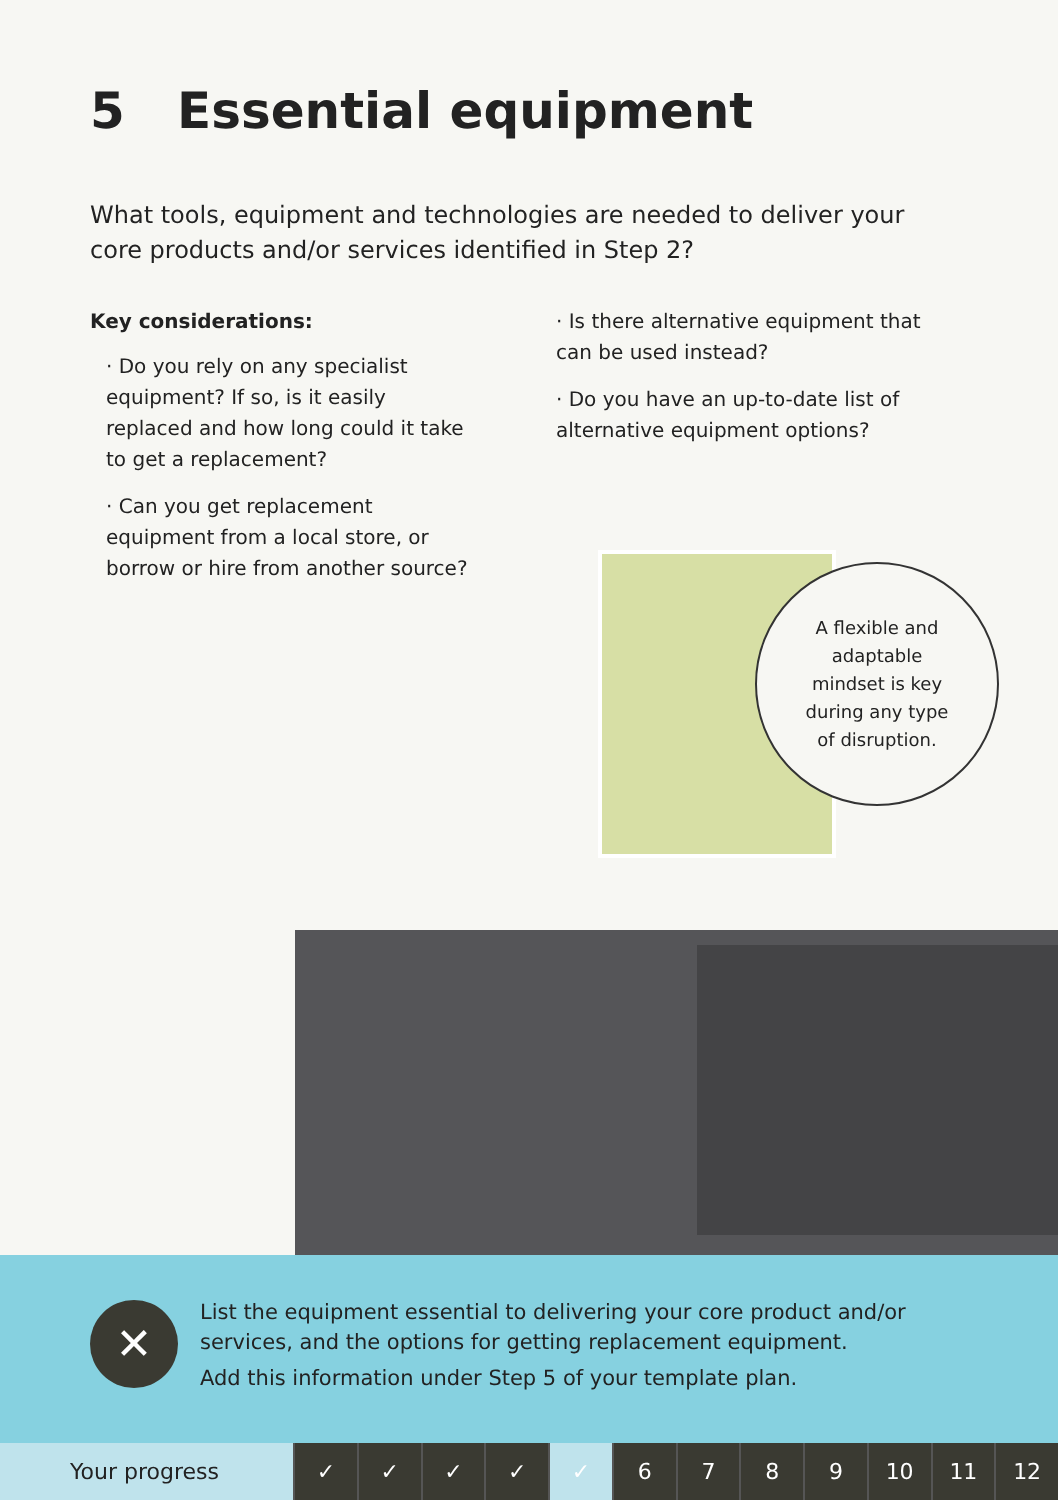5 Essential equipment
What tools, equipment and technologies are needed to deliver your core products and/or services identified in Step 2?
Key considerations:
· Do you rely on any specialist equipment? If so, is it easily replaced and how long could it take to get a replacement?
· Can you get replacement equipment from a local store, or borrow or hire from another source?
· Is there alternative equipment that can be used instead?
· Do you have an up-to-date list of alternative equipment options?
A flexible and
adaptable
mindset is key
during any type
of disruption.
✕
List the equipment essential to delivering your core product and/or services, and the options for getting replacement equipment.
Add this information under Step 5 of your template plan.
Your progress ✓ ✓ ✓ ✓ ✓ 6 7 8 9 10 11 12